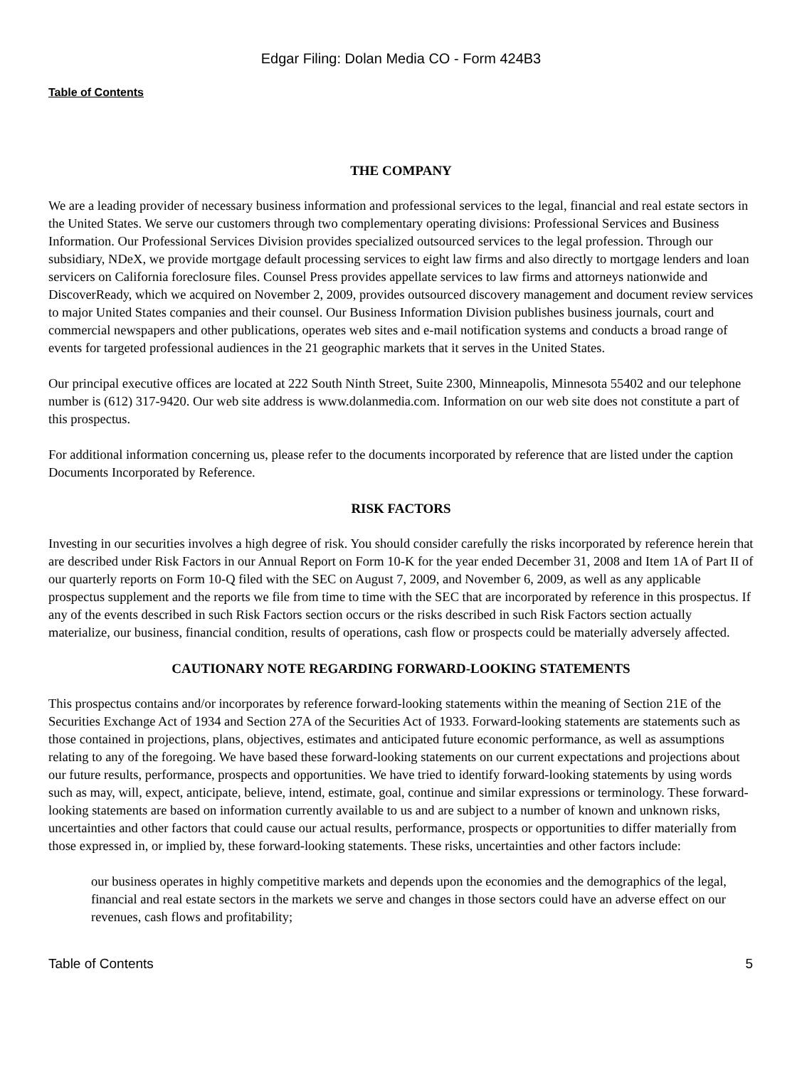Edgar Filing: Dolan Media CO - Form 424B3
Table of Contents
THE COMPANY
We are a leading provider of necessary business information and professional services to the legal, financial and real estate sectors in the United States. We serve our customers through two complementary operating divisions: Professional Services and Business Information. Our Professional Services Division provides specialized outsourced services to the legal profession. Through our subsidiary, NDeX, we provide mortgage default processing services to eight law firms and also directly to mortgage lenders and loan servicers on California foreclosure files. Counsel Press provides appellate services to law firms and attorneys nationwide and DiscoverReady, which we acquired on November 2, 2009, provides outsourced discovery management and document review services to major United States companies and their counsel. Our Business Information Division publishes business journals, court and commercial newspapers and other publications, operates web sites and e-mail notification systems and conducts a broad range of events for targeted professional audiences in the 21 geographic markets that it serves in the United States.
Our principal executive offices are located at 222 South Ninth Street, Suite 2300, Minneapolis, Minnesota 55402 and our telephone number is (612) 317-9420. Our web site address is www.dolanmedia.com. Information on our web site does not constitute a part of this prospectus.
For additional information concerning us, please refer to the documents incorporated by reference that are listed under the caption Documents Incorporated by Reference.
RISK FACTORS
Investing in our securities involves a high degree of risk. You should consider carefully the risks incorporated by reference herein that are described under Risk Factors in our Annual Report on Form 10-K for the year ended December 31, 2008 and Item 1A of Part II of our quarterly reports on Form 10-Q filed with the SEC on August 7, 2009, and November 6, 2009, as well as any applicable prospectus supplement and the reports we file from time to time with the SEC that are incorporated by reference in this prospectus. If any of the events described in such Risk Factors section occurs or the risks described in such Risk Factors section actually materialize, our business, financial condition, results of operations, cash flow or prospects could be materially adversely affected.
CAUTIONARY NOTE REGARDING FORWARD-LOOKING STATEMENTS
This prospectus contains and/or incorporates by reference forward-looking statements within the meaning of Section 21E of the Securities Exchange Act of 1934 and Section 27A of the Securities Act of 1933. Forward-looking statements are statements such as those contained in projections, plans, objectives, estimates and anticipated future economic performance, as well as assumptions relating to any of the foregoing. We have based these forward-looking statements on our current expectations and projections about our future results, performance, prospects and opportunities. We have tried to identify forward-looking statements by using words such as may, will, expect, anticipate, believe, intend, estimate, goal, continue and similar expressions or terminology. These forward-looking statements are based on information currently available to us and are subject to a number of known and unknown risks, uncertainties and other factors that could cause our actual results, performance, prospects or opportunities to differ materially from those expressed in, or implied by, these forward-looking statements. These risks, uncertainties and other factors include:
our business operates in highly competitive markets and depends upon the economies and the demographics of the legal, financial and real estate sectors in the markets we serve and changes in those sectors could have an adverse effect on our revenues, cash flows and profitability;
Table of Contents 5